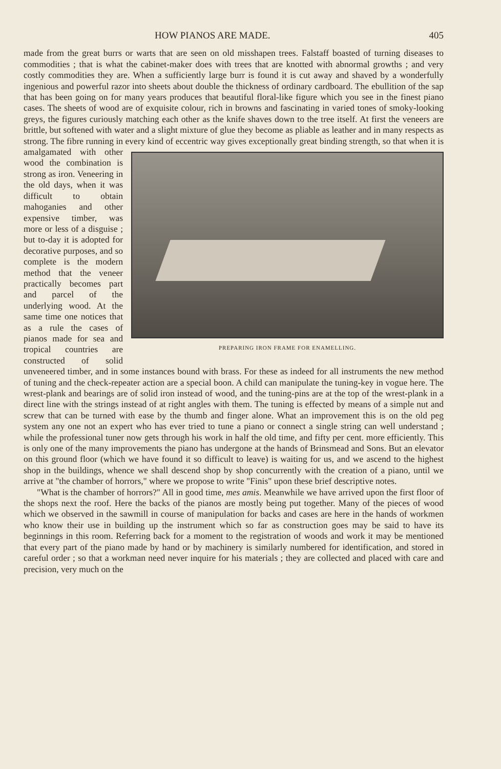HOW PIANOS ARE MADE. 405
made from the great burrs or warts that are seen on old misshapen trees. Falstaff boasted of turning diseases to commodities ; that is what the cabinet-maker does with trees that are knotted with abnormal growths ; and very costly commodities they are. When a sufficiently large burr is found it is cut away and shaved by a wonderfully ingenious and powerful razor into sheets about double the thickness of ordinary cardboard. The ebullition of the sap that has been going on for many years produces that beautiful floral-like figure which you see in the finest piano cases. The sheets of wood are of exquisite colour, rich in browns and fascinating in varied tones of smoky-looking greys, the figures curiously matching each other as the knife shaves down to the tree itself. At first the veneers are brittle, but softened with water and a slight mixture of glue they become as pliable as leather and in many respects as strong. The fibre running in every kind of eccentric way gives exceptionally great binding strength, so that PREPARING IRON FRAME FOR ENAMELLING. when it is amalgamated with other wood the combination is strong as iron. Veneering in the old days, when it was difficult to obtain mahoganies and other expensive timber, was more or less of a disguise ; but to-day it is adopted for decorative purposes, and so complete is the modern method that the veneer practically becomes part and parcel of the underlying wood. At the same time one notices that as a rule the cases of pianos made for sea and tropical countries are constructed of solid unveneered timber, and in some instances bound with brass. For these as indeed for all instruments the new method of tuning and the check-repeater action are a special boon. A child can manipulate the tuning-key in vogue here. The wrest-plank and bearings are of solid iron instead of wood, and the tuning-pins are at the top of the wrest-plank in a direct line with the strings instead of at right angles with them. The tuning is effected by means of a simple nut and screw that can be turned with ease by the thumb and finger alone. What an improvement this is on the old peg system any one not an expert who has ever tried to tune a piano or connect a single string can well understand ; while the professional tuner now gets through his work in half the old time, and fifty per cent. more efficiently. This is only one of the many improvements the piano has undergone at the hands of Brinsmead and Sons. But an elevator on this ground floor (which we have found it so difficult to leave) is waiting for us, and we ascend to the highest shop in the buildings, whence we shall descend shop by shop concurrently with the creation of a piano, until we arrive at "the chamber of horrors," where we propose to write "Finis" upon these brief descriptive notes.
"What is the chamber of horrors?" All in good time, mes amis. Meanwhile we have arrived upon the first floor of the shops next the roof. Here the backs of the pianos are mostly being put together. Many of the pieces of wood which we observed in the sawmill in course of manipulation for backs and cases are here in the hands of workmen who know their use in building up the instrument which so far as construction goes may be said to have its beginnings in this room. Referring back for a moment to the registration of woods and work it may be mentioned that every part of the piano made by hand or by machinery is similarly numbered for identification, and stored in careful order ; so that a workman need never inquire for his materials ; they are collected and placed with care and precision, very much on the